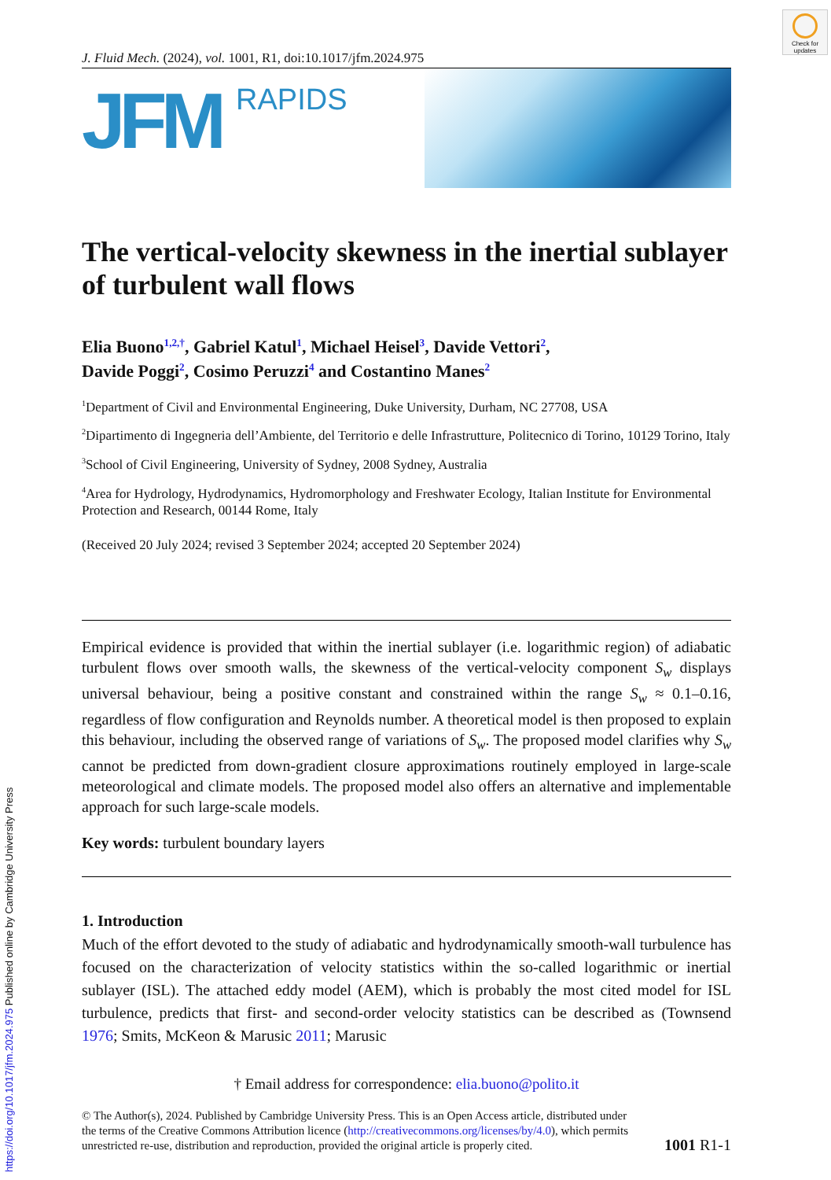Check for updates
J. Fluid Mech. (2024), vol. 1001, R1, doi:10.1017/jfm.2024.975
JFM RAPIDS
The vertical-velocity skewness in the inertial sublayer of turbulent wall flows
Elia Buono<sup>1,2,†</sup>, Gabriel Katul<sup>1</sup>, Michael Heisel<sup>3</sup>, Davide Vettori<sup>2</sup>,
Davide Poggi<sup>2</sup>, Cosimo Peruzzi<sup>4</sup> and Costantino Manes<sup>2</sup>
<sup>1</sup> Department of Civil and Environmental Engineering, Duke University, Durham, NC 27708, USA
<sup>2</sup> Dipartimento di Ingegneria dell’Ambiente, del Territorio e delle Infrastrutture, Politecnico di Torino, 10129 Torino, Italy
<sup>3</sup> School of Civil Engineering, University of Sydney, 2008 Sydney, Australia
<sup>4</sup> Area for Hydrology, Hydrodynamics, Hydromorphology and Freshwater Ecology, Italian Institute for Environmental Protection and Research, 00144 Rome, Italy
(Received 20 July 2024; revised 3 September 2024; accepted 20 September 2024)
Empirical evidence is provided that within the inertial sublayer (i.e. logarithmic region) of adiabatic turbulent flows over smooth walls, the skewness of the vertical-velocity component S<sub>w</sub> displays universal behaviour, being a positive constant and constrained within the range S<sub>w</sub> ≈ 0.1–0.16, regardless of flow configuration and Reynolds number. A theoretical model is then proposed to explain this behaviour, including the observed range of variations of S<sub>w</sub>. The proposed model clarifies why S<sub>w</sub> cannot be predicted from down-gradient closure approximations routinely employed in large-scale meteorological and climate models. The proposed model also offers an alternative and implementable approach for such large-scale models.
Key words: turbulent boundary layers
1. Introduction
Much of the effort devoted to the study of adiabatic and hydrodynamically smooth-wall turbulence has focused on the characterization of velocity statistics within the so-called logarithmic or inertial sublayer (ISL). The attached eddy model (AEM), which is probably the most cited model for ISL turbulence, predicts that first- and second-order velocity statistics can be described as (Townsend 1976; Smits, McKeon & Marusic 2011; Marusic
† Email address for correspondence: elia.buono@polito.it
© The Author(s), 2024. Published by Cambridge University Press. This is an Open Access article, distributed under the terms of the Creative Commons Attribution licence (http://creativecommons.org/licenses/by/4.0), which permits unrestricted re-use, distribution and reproduction, provided the original article is properly cited.
1001 R1-1
https://doi.org/10.1017/jfm.2024.975 Published online by Cambridge University Press